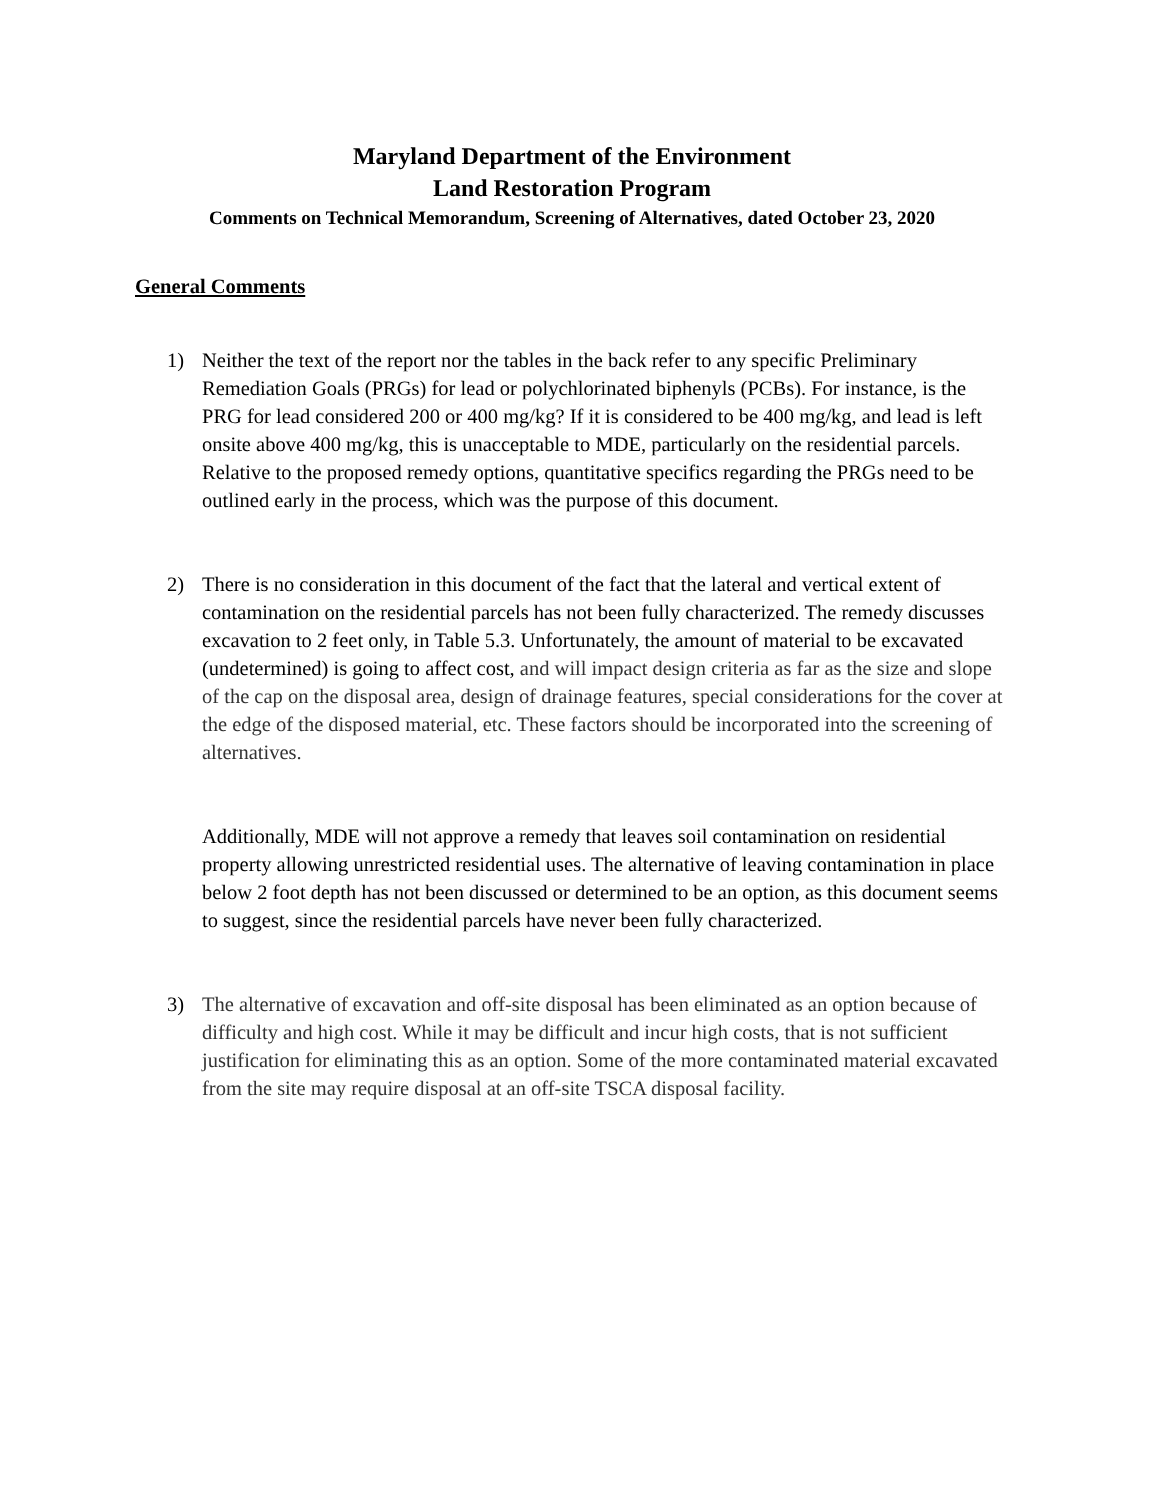Maryland Department of the Environment
Land Restoration Program
Comments on Technical Memorandum, Screening of Alternatives, dated October 23, 2020
General Comments
1) Neither the text of the report nor the tables in the back refer to any specific Preliminary Remediation Goals (PRGs) for lead or polychlorinated biphenyls (PCBs). For instance, is the PRG for lead considered 200 or 400 mg/kg? If it is considered to be 400 mg/kg, and lead is left onsite above 400 mg/kg, this is unacceptable to MDE, particularly on the residential parcels. Relative to the proposed remedy options, quantitative specifics regarding the PRGs need to be outlined early in the process, which was the purpose of this document.
2) There is no consideration in this document of the fact that the lateral and vertical extent of contamination on the residential parcels has not been fully characterized. The remedy discusses excavation to 2 feet only, in Table 5.3. Unfortunately, the amount of material to be excavated (undetermined) is going to affect cost, and will impact design criteria as far as the size and slope of the cap on the disposal area, design of drainage features, special considerations for the cover at the edge of the disposed material, etc. These factors should be incorporated into the screening of alternatives.
Additionally, MDE will not approve a remedy that leaves soil contamination on residential property allowing unrestricted residential uses. The alternative of leaving contamination in place below 2 foot depth has not been discussed or determined to be an option, as this document seems to suggest, since the residential parcels have never been fully characterized.
3) The alternative of excavation and off-site disposal has been eliminated as an option because of difficulty and high cost. While it may be difficult and incur high costs, that is not sufficient justification for eliminating this as an option. Some of the more contaminated material excavated from the site may require disposal at an off-site TSCA disposal facility.